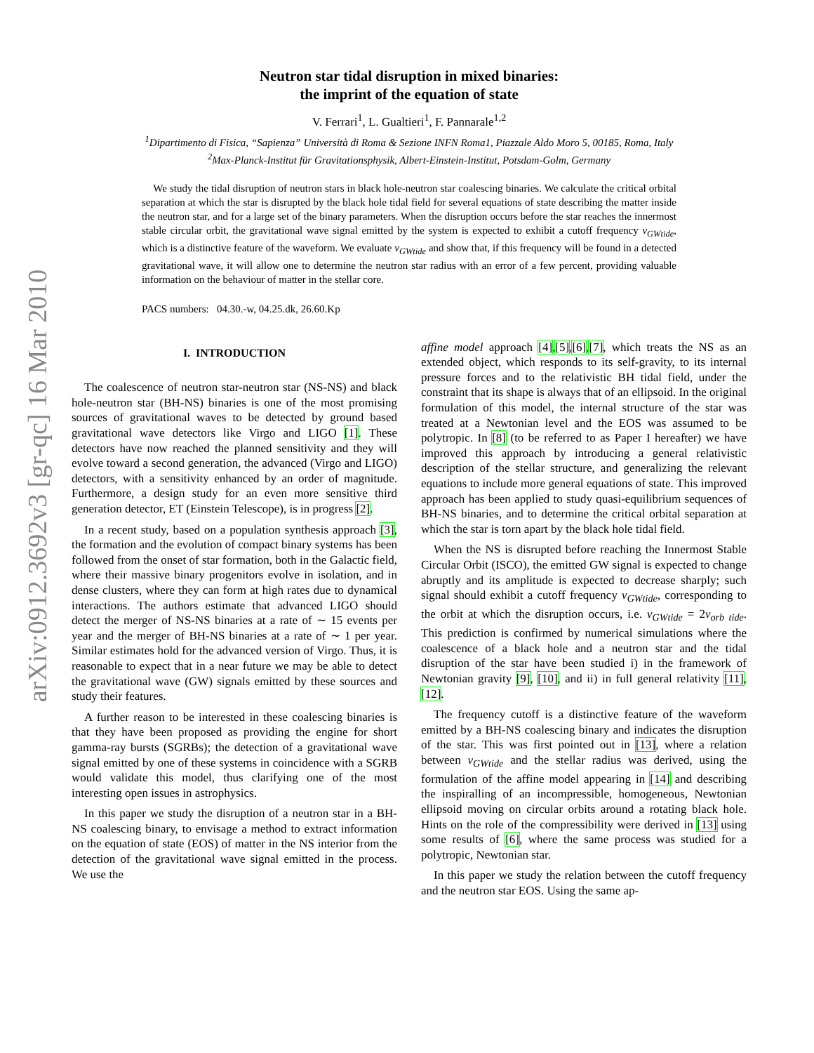arXiv:0912.3692v3 [gr-qc] 16 Mar 2010
Neutron star tidal disruption in mixed binaries:
the imprint of the equation of state
V. Ferrari<sup>1</sup>, L. Gualtieri<sup>1</sup>, F. Pannarale<sup>1,2</sup>
<sup>1</sup> Dipartimento di Fisica, “Sapienza” Università di Roma & Sezione INFN Roma1, Piazzale Aldo Moro 5, 00185, Roma, Italy
<sup>2</sup> Max-Planck-Institut für Gravitationsphysik, Albert-Einstein-Institut, Potsdam-Golm, Germany
We study the tidal disruption of neutron stars in black hole-neutron star coalescing binaries. We calculate the critical orbital separation at which the star is disrupted by the black hole tidal field for several equations of state describing the matter inside the neutron star, and for a large set of the binary parameters. When the disruption occurs before the star reaches the innermost stable circular orbit, the gravitational wave signal emitted by the system is expected to exhibit a cutoff frequency ν<sub>GWtide</sub>, which is a distinctive feature of the waveform. We evaluate ν<sub>GWtide</sub> and show that, if this frequency will be found in a detected gravitational wave, it will allow one to determine the neutron star radius with an error of a few percent, providing valuable information on the behaviour of matter in the stellar core.
PACS numbers: 04.30.-w, 04.25.dk, 26.60.Kp
I. INTRODUCTION
The coalescence of neutron star-neutron star (NS-NS) and black hole-neutron star (BH-NS) binaries is one of the most promising sources of gravitational waves to be detected by ground based gravitational wave detectors like Virgo and LIGO [1]. These detectors have now reached the planned sensitivity and they will evolve toward a second generation, the advanced (Virgo and LIGO) detectors, with a sensitivity enhanced by an order of magnitude. Furthermore, a design study for an even more sensitive third generation detector, ET (Einstein Telescope), is in progress [2].
In a recent study, based on a population synthesis approach [3], the formation and the evolution of compact binary systems has been followed from the onset of star formation, both in the Galactic field, where their massive binary progenitors evolve in isolation, and in dense clusters, where they can form at high rates due to dynamical interactions. The authors estimate that advanced LIGO should detect the merger of NS-NS binaries at a rate of ∼ 15 events per year and the merger of BH-NS binaries at a rate of ∼ 1 per year. Similar estimates hold for the advanced version of Virgo. Thus, it is reasonable to expect that in a near future we may be able to detect the gravitational wave (GW) signals emitted by these sources and study their features.
A further reason to be interested in these coalescing binaries is that they have been proposed as providing the engine for short gamma-ray bursts (SGRBs); the detection of a gravitational wave signal emitted by one of these systems in coincidence with a SGRB would validate this model, thus clarifying one of the most interesting open issues in astrophysics.
In this paper we study the disruption of a neutron star in a BH-NS coalescing binary, to envisage a method to extract information on the equation of state (EOS) of matter in the NS interior from the detection of the gravitational wave signal emitted in the process. We use the
affine model approach [4],[5],[6],[7], which treats the NS as an extended object, which responds to its self-gravity, to its internal pressure forces and to the relativistic BH tidal field, under the constraint that its shape is always that of an ellipsoid. In the original formulation of this model, the internal structure of the star was treated at a Newtonian level and the EOS was assumed to be polytropic. In [8] (to be referred to as Paper I hereafter) we have improved this approach by introducing a general relativistic description of the stellar structure, and generalizing the relevant equations to include more general equations of state. This improved approach has been applied to study quasi-equilibrium sequences of BH-NS binaries, and to determine the critical orbital separation at which the star is torn apart by the black hole tidal field.
When the NS is disrupted before reaching the Innermost Stable Circular Orbit (ISCO), the emitted GW signal is expected to change abruptly and its amplitude is expected to decrease sharply; such signal should exhibit a cutoff frequency ν<sub>GWtide</sub>, corresponding to the orbit at which the disruption occurs, i.e. ν<sub>GWtide</sub> = 2ν<sub>orb tide</sub>. This prediction is confirmed by numerical simulations where the coalescence of a black hole and a neutron star and the tidal disruption of the star have been studied i) in the framework of Newtonian gravity [9], [10], and ii) in full general relativity [11], [12].
The frequency cutoff is a distinctive feature of the waveform emitted by a BH-NS coalescing binary and indicates the disruption of the star. This was first pointed out in [13], where a relation between ν<sub>GWtide</sub> and the stellar radius was derived, using the formulation of the affine model appearing in [14] and describing the inspiralling of an incompressible, homogeneous, Newtonian ellipsoid moving on circular orbits around a rotating black hole. Hints on the role of the compressibility were derived in [13] using some results of [6], where the same process was studied for a polytropic, Newtonian star.
In this paper we study the relation between the cutoff frequency and the neutron star EOS. Using the same ap-